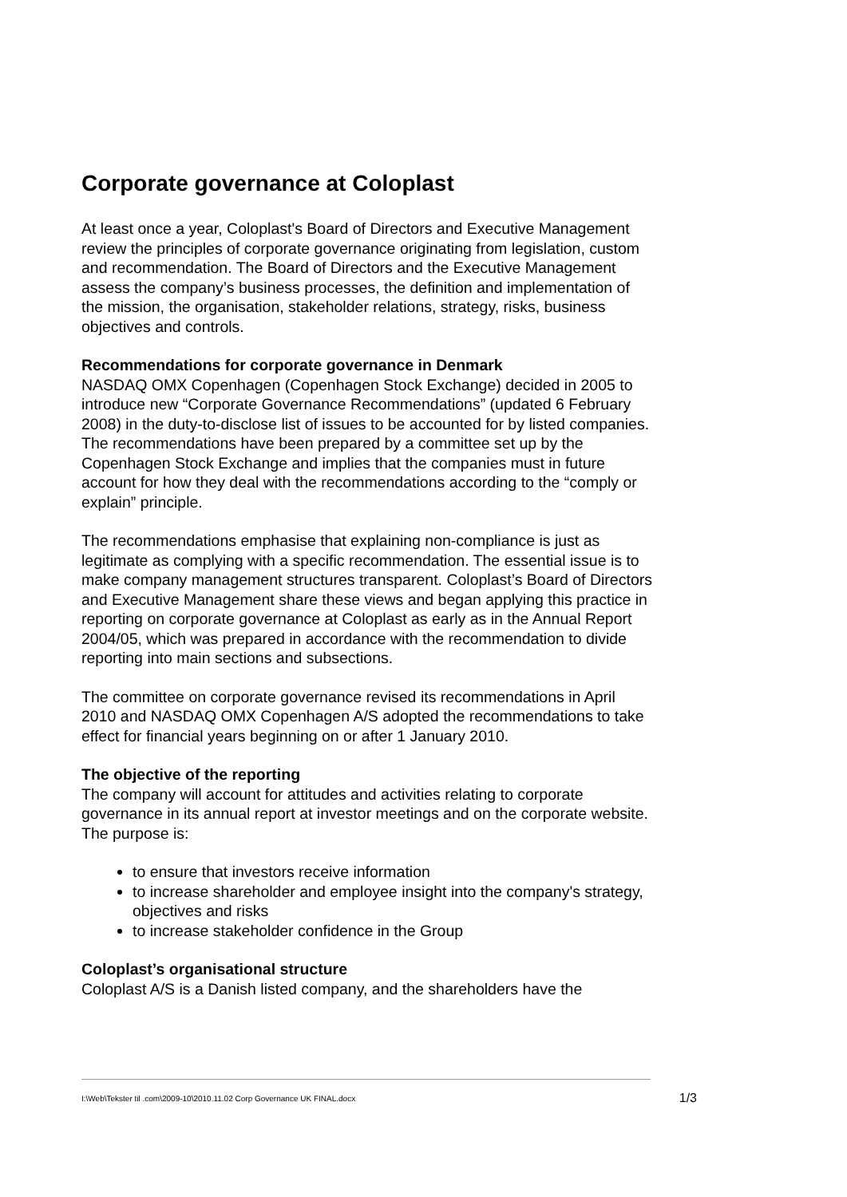Corporate governance at Coloplast
At least once a year, Coloplast's Board of Directors and Executive Management review the principles of corporate governance originating from legislation, custom and recommendation. The Board of Directors and the Executive Management assess the company’s business processes, the definition and implementation of the mission, the organisation, stakeholder relations, strategy, risks, business objectives and controls.
Recommendations for corporate governance in Denmark
NASDAQ OMX Copenhagen (Copenhagen Stock Exchange) decided in 2005 to introduce new “Corporate Governance Recommendations” (updated 6 February 2008) in the duty-to-disclose list of issues to be accounted for by listed companies. The recommendations have been prepared by a committee set up by the Copenhagen Stock Exchange and implies that the companies must in future account for how they deal with the recommendations according to the “comply or explain” principle.
The recommendations emphasise that explaining non-compliance is just as legitimate as complying with a specific recommendation. The essential issue is to make company management structures transparent. Coloplast’s Board of Directors and Executive Management share these views and began applying this practice in reporting on corporate governance at Coloplast as early as in the Annual Report 2004/05, which was prepared in accordance with the recommendation to divide reporting into main sections and subsections.
The committee on corporate governance revised its recommendations in April 2010 and NASDAQ OMX Copenhagen A/S adopted the recommendations to take effect for financial years beginning on or after 1 January 2010.
The objective of the reporting
The company will account for attitudes and activities relating to corporate governance in its annual report at investor meetings and on the corporate website. The purpose is:
to ensure that investors receive information
to increase shareholder and employee insight into the company's strategy, objectives and risks
to increase stakeholder confidence in the Group
Coloplast’s organisational structure
Coloplast A/S is a Danish listed company, and the shareholders have the
I:\Web\Tekster til .com\2009-10\2010.11.02 Corp Governance UK FINAL.docx 1/3